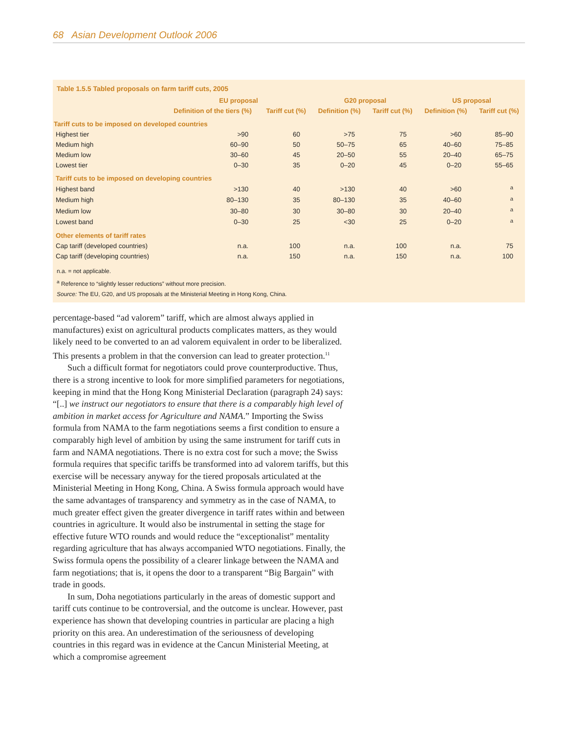68 Asian Development Outlook 2006
Table 1.5.5 Tabled proposals on farm tariff cuts, 2005
| | EU proposal | | G20 proposal | | US proposal | |
| --- | --- | --- | --- | --- | --- | --- |
| | Definition of the tiers (%) | Tariff cut (%) | Definition (%) | Tariff cut (%) | Definition (%) | Tariff cut (%) |
| Tariff cuts to be imposed on developed countries | | | | | | |
| Highest tier | >90 | 60 | >75 | 75 | >60 | 85–90 |
| Medium high | 60–90 | 50 | 50–75 | 65 | 40–60 | 75–85 |
| Medium low | 30–60 | 45 | 20–50 | 55 | 20–40 | 65–75 |
| Lowest tier | 0–30 | 35 | 0–20 | 45 | 0–20 | 55–65 |
| Tariff cuts to be imposed on developing countries | | | | | | |
| Highest band | >130 | 40 | >130 | 40 | >60 | <sup>a</sup> |
| Medium high | 80–130 | 35 | 80–130 | 35 | 40–60 | <sup>a</sup> |
| Medium low | 30–80 | 30 | 30–80 | 30 | 20–40 | <sup>a</sup> |
| Lowest band | 0–30 | 25 | <30 | 25 | 0–20 | <sup>a</sup> |
| Other elements of tariff rates | | | | | | |
| Cap tariff (developed countries) | n.a. | 100 | n.a. | 100 | n.a. | 75 |
| Cap tariff (developing countries) | n.a. | 150 | n.a. | 150 | n.a. | 100 |
n.a. = not applicable.
<sup>a</sup> Reference to “slightly lesser reductions” without more precision.
Source: The EU, G20, and US proposals at the Ministerial Meeting in Hong Kong, China.
percentage-based “ad valorem” tariff, which are almost always applied in manufactures) exist on agricultural products complicates matters, as they would likely need to be converted to an ad valorem equivalent in order to be liberalized. This presents a problem in that the conversion can lead to greater protection.<sup>11</sup>
Such a difficult format for negotiators could prove counterproductive. Thus, there is a strong incentive to look for more simplified parameters for negotiations, keeping in mind that the Hong Kong Ministerial Declaration (paragraph 24) says: “[..] we instruct our negotiators to ensure that there is a comparably high level of ambition in market access for Agriculture and NAMA.” Importing the Swiss formula from NAMA to the farm negotiations seems a first condition to ensure a comparably high level of ambition by using the same instrument for tariff cuts in farm and NAMA negotiations. There is no extra cost for such a move; the Swiss formula requires that specific tariffs be transformed into ad valorem tariffs, but this exercise will be necessary anyway for the tiered proposals articulated at the Ministerial Meeting in Hong Kong, China. A Swiss formula approach would have the same advantages of transparency and symmetry as in the case of NAMA, to much greater effect given the greater divergence in tariff rates within and between countries in agriculture. It would also be instrumental in setting the stage for effective future WTO rounds and would reduce the “exceptionalist” mentality regarding agriculture that has always accompanied WTO negotiations. Finally, the Swiss formula opens the possibility of a clearer linkage between the NAMA and farm negotiations; that is, it opens the door to a transparent “Big Bargain” with trade in goods.
In sum, Doha negotiations particularly in the areas of domestic support and tariff cuts continue to be controversial, and the outcome is unclear. However, past experience has shown that developing countries in particular are placing a high priority on this area. An underestimation of the seriousness of developing countries in this regard was in evidence at the Cancun Ministerial Meeting, at which a compromise agreement